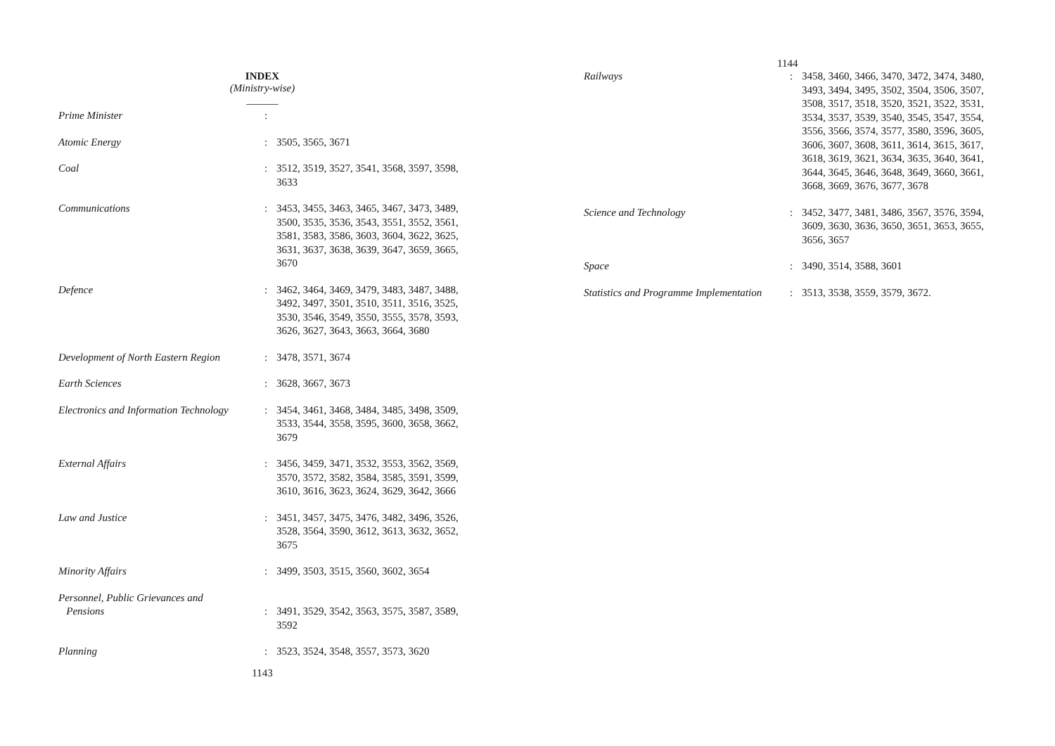INDEX
(Ministry-wise)
______
| Prime Minister | : | |
| Atomic Energy | : | 3505, 3565, 3671 |
| Coal | : | 3512, 3519, 3527, 3541, 3568, 3597, 3598, 3633 |
| Communications | : | 3453, 3455, 3463, 3465, 3467, 3473, 3489, 3500, 3535, 3536, 3543, 3551, 3552, 3561, 3581, 3583, 3586, 3603, 3604, 3622, 3625, 3631, 3637, 3638, 3639, 3647, 3659, 3665, 3670 |
| Defence | : | 3462, 3464, 3469, 3479, 3483, 3487, 3488, 3492, 3497, 3501, 3510, 3511, 3516, 3525, 3530, 3546, 3549, 3550, 3555, 3578, 3593, 3626, 3627, 3643, 3663, 3664, 3680 |
| Development of North Eastern Region | : | 3478, 3571, 3674 |
| Earth Sciences | : | 3628, 3667, 3673 |
| Electronics and Information Technology | : | 3454, 3461, 3468, 3484, 3485, 3498, 3509, 3533, 3544, 3558, 3595, 3600, 3658, 3662, 3679 |
| External Affairs | : | 3456, 3459, 3471, 3532, 3553, 3562, 3569, 3570, 3572, 3582, 3584, 3585, 3591, 3599, 3610, 3616, 3623, 3624, 3629, 3642, 3666 |
| Law and Justice | : | 3451, 3457, 3475, 3476, 3482, 3496, 3526, 3528, 3564, 3590, 3612, 3613, 3632, 3652, 3675 |
| Minority Affairs | : | 3499, 3503, 3515, 3560, 3602, 3654 |
| Personnel, Public Grievances and Pensions | : | 3491, 3529, 3542, 3563, 3575, 3587, 3589, 3592 |
| Planning | : | 3523, 3524, 3548, 3557, 3573, 3620 |
1143
1144
| Railways | : | 3458, 3460, 3466, 3470, 3472, 3474, 3480, 3493, 3494, 3495, 3502, 3504, 3506, 3507, 3508, 3517, 3518, 3520, 3521, 3522, 3531, 3534, 3537, 3539, 3540, 3545, 3547, 3554, 3556, 3566, 3574, 3577, 3580, 3596, 3605, 3606, 3607, 3608, 3611, 3614, 3615, 3617, 3618, 3619, 3621, 3634, 3635, 3640, 3641, 3644, 3645, 3646, 3648, 3649, 3660, 3661, 3668, 3669, 3676, 3677, 3678 |
| Science and Technology | : | 3452, 3477, 3481, 3486, 3567, 3576, 3594, 3609, 3630, 3636, 3650, 3651, 3653, 3655, 3656, 3657 |
| Space | : | 3490, 3514, 3588, 3601 |
| Statistics and Programme Implementation | : | 3513, 3538, 3559, 3579, 3672. |